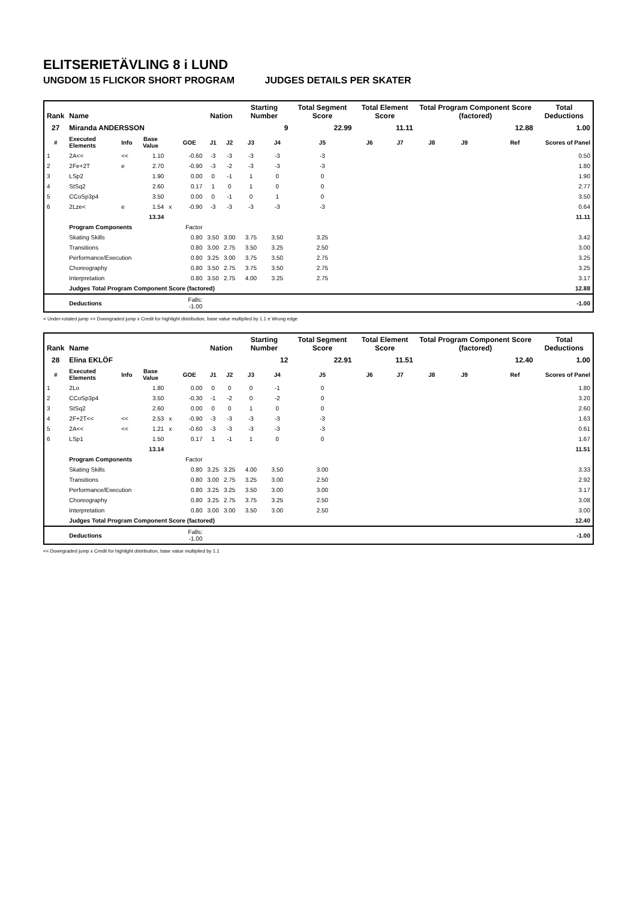ELITSERIETÄVLING 8 i LUND
UNGDOM 15 FLICKOR SHORT PROGRAM JUDGES DETAILS PER SKATER
| Rank | Name | | | | | Nation | | Starting Number | | Total Segment Score | Total Element Score | | Total Program Component Score (factored) | | | | Total Deductions |
| --- | --- | --- | --- | --- | --- | --- | --- | --- | --- | --- | --- | --- | --- | --- | --- | --- | --- |
| 27 | Miranda ANDERSSON | | | | | | | 9 | | 22.99 | 11.11 | | 12.88 | | | | 1.00 |
| # | Executed Elements | Info | Base Value | | GOE | J1 | J2 | J3 | J4 | J5 | J6 | J7 | J8 | J9 | | Ref | Scores of Panel |
| 1 | 2A<< | << | 1.10 | | -0.60 | -3 | -3 | -3 | -3 | -3 | | | | | | | 0.50 |
| 2 | 2Fe+2T | e | 2.70 | | -0.90 | -3 | -2 | -3 | -3 | -3 | | | | | | | 1.80 |
| 3 | LSp2 | | 1.90 | | 0.00 | 0 | -1 | 1 | 0 | 0 | | | | | | | 1.90 |
| 4 | StSq2 | | 2.60 | | 0.17 | 1 | 0 | 1 | 0 | 0 | | | | | | | 2.77 |
| 5 | CCoSp3p4 | | 3.50 | | 0.00 | 0 | -1 | 0 | 1 | 0 | | | | | | | 3.50 |
| 6 | 2Lze< | e | 1.54 | x | -0.90 | -3 | -3 | -3 | -3 | -3 | | | | | | | 0.64 |
| | | | 13.34 | | | | | | | | | | | | | | 11.11 |
| | Program Components | | | | Factor | | | | | | | | | | | | |
| | Skating Skills | | | | 0.80 | 3.50 | 3.00 | 3.75 | 3.50 | 3.25 | | | | | | | 3.42 |
| | Transitions | | | | 0.80 | 3.00 | 2.75 | 3.50 | 3.25 | 2.50 | | | | | | | 3.00 |
| | Performance/Execution | | | | 0.80 | 3.25 | 3.00 | 3.75 | 3.50 | 2.75 | | | | | | | 3.25 |
| | Choreography | | | | 0.80 | 3.50 | 2.75 | 3.75 | 3.50 | 2.75 | | | | | | | 3.25 |
| | Interpretation | | | | 0.80 | 3.50 | 2.75 | 4.00 | 3.25 | 2.75 | | | | | | | 3.17 |
| | Judges Total Program Component Score (factored) | | | | | | | | | | | | | | | | 12.88 |
| | Deductions | | | | Falls: -1.00 | | | | | | | | | | | | -1.00 |
< Under-rotated jump << Downgraded jump x Credit for highlight distribution, base value multiplied by 1.1 e Wrong edge
| Rank | Name | | | | | Nation | | Starting Number | | Total Segment Score | Total Element Score | | Total Program Component Score (factored) | | | | Total Deductions |
| --- | --- | --- | --- | --- | --- | --- | --- | --- | --- | --- | --- | --- | --- | --- | --- | --- | --- |
| 28 | Elina EKLÖF | | | | | | | 12 | | 22.91 | 11.51 | | 12.40 | | | | 1.00 |
| # | Executed Elements | Info | Base Value | | GOE | J1 | J2 | J3 | J4 | J5 | J6 | J7 | J8 | J9 | | Ref | Scores of Panel |
| 1 | 2Lo | | 1.80 | | 0.00 | 0 | 0 | 0 | -1 | 0 | | | | | | | 1.80 |
| 2 | CCoSp3p4 | | 3.50 | | -0.30 | -1 | -2 | 0 | -2 | 0 | | | | | | | 3.20 |
| 3 | StSq2 | | 2.60 | | 0.00 | 0 | 0 | 1 | 0 | 0 | | | | | | | 2.60 |
| 4 | 2F+2T<< | << | 2.53 | x | -0.90 | -3 | -3 | -3 | -3 | -3 | | | | | | | 1.63 |
| 5 | 2A<< | << | 1.21 | x | -0.60 | -3 | -3 | -3 | -3 | -3 | | | | | | | 0.61 |
| 6 | LSp1 | | 1.50 | | 0.17 | 1 | -1 | 1 | 0 | 0 | | | | | | | 1.67 |
| | | | 13.14 | | | | | | | | | | | | | | 11.51 |
| | Program Components | | | | Factor | | | | | | | | | | | | |
| | Skating Skills | | | | 0.80 | 3.25 | 3.25 | 4.00 | 3.50 | 3.00 | | | | | | | 3.33 |
| | Transitions | | | | 0.80 | 3.00 | 2.75 | 3.25 | 3.00 | 2.50 | | | | | | | 2.92 |
| | Performance/Execution | | | | 0.80 | 3.25 | 3.25 | 3.50 | 3.00 | 3.00 | | | | | | | 3.17 |
| | Choreography | | | | 0.80 | 3.25 | 2.75 | 3.75 | 3.25 | 2.50 | | | | | | | 3.08 |
| | Interpretation | | | | 0.80 | 3.00 | 3.00 | 3.50 | 3.00 | 2.50 | | | | | | | 3.00 |
| | Judges Total Program Component Score (factored) | | | | | | | | | | | | | | | | 12.40 |
| | Deductions | | | | Falls: -1.00 | | | | | | | | | | | | -1.00 |
<< Downgraded jump x Credit for highlight distribution, base value multiplied by 1.1